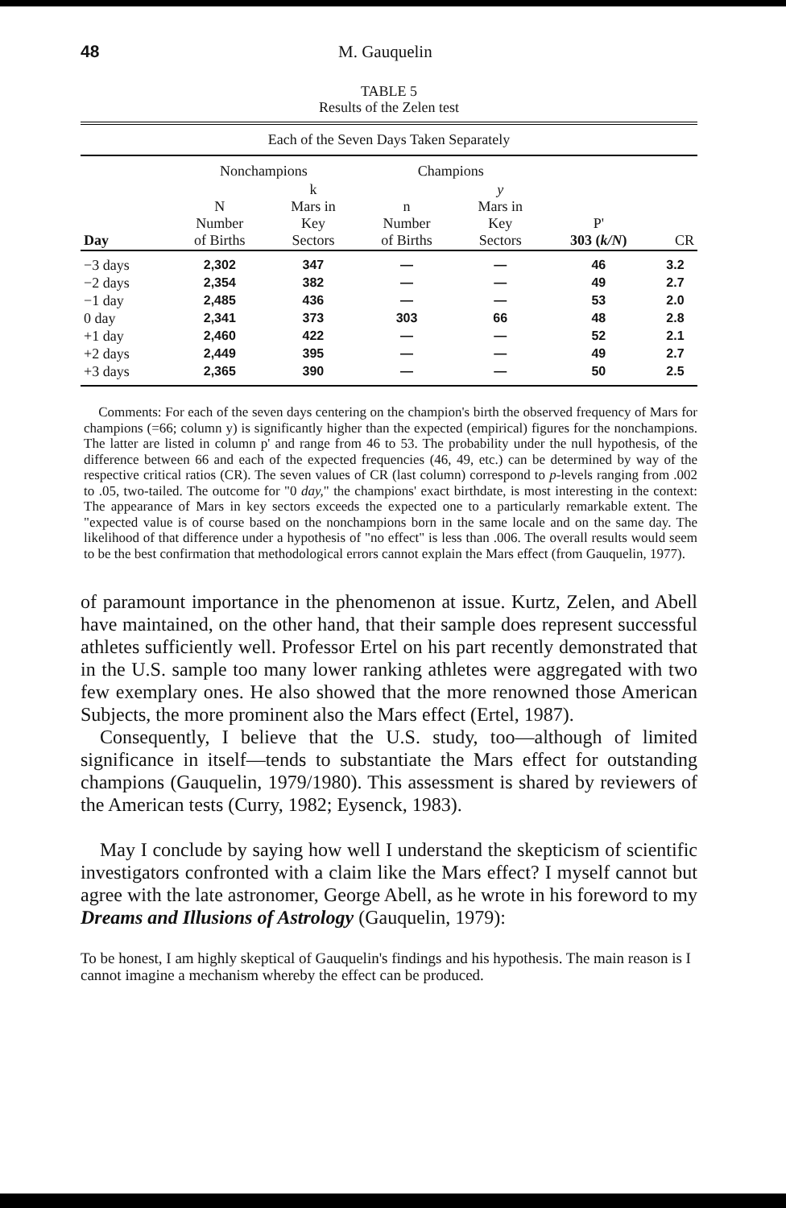48 M. Gauquelin
TABLE 5
Results of the Zelen test
| Each of the Seven Days Taken Separately | | | | | | |
| --- | --- | --- | --- | --- | --- | --- |
| | Nonchampions | | Champions | | | |
| Day | N Number of Births | k Mars in Key Sectors | n Number of Births | y Mars in Key Sectors | P' 303 ( k/N ) | CR |
| −3 days | 2,302 | 347 | — | — | 46 | 3.2 |
| −2 days | 2,354 | 382 | — | — | 49 | 2.7 |
| −1 day | 2,485 | 436 | — | — | 53 | 2.0 |
| 0 day | 2,341 | 373 | 303 | 66 | 48 | 2.8 |
| +1 day | 2,460 | 422 | — | — | 52 | 2.1 |
| +2 days | 2,449 | 395 | — | — | 49 | 2.7 |
| +3 days | 2,365 | 390 | — | — | 50 | 2.5 |
Comments: For each of the seven days centering on the champion's birth the observed frequency of Mars for champions (=66; column y) is significantly higher than the expected (empirical) figures for the nonchampions. The latter are listed in column p' and range from 46 to 53. The probability under the null hypothesis, of the difference between 66 and each of the expected frequencies (46, 49, etc.) can be determined by way of the respective critical ratios (CR). The seven values of CR (last column) correspond to p-levels ranging from .002 to .05, two-tailed. The outcome for "0 day," the champions' exact birthdate, is most interesting in the context: The appearance of Mars in key sectors exceeds the expected one to a particularly remarkable extent. The "expected value is of course based on the nonchampions born in the same locale and on the same day. The likelihood of that difference under a hypothesis of "no effect" is less than .006. The overall results would seem to be the best confirmation that methodological errors cannot explain the Mars effect (from Gauquelin, 1977).
of paramount importance in the phenomenon at issue. Kurtz, Zelen, and Abell have maintained, on the other hand, that their sample does represent successful athletes sufficiently well. Professor Ertel on his part recently demonstrated that in the U.S. sample too many lower ranking athletes were aggregated with two few exemplary ones. He also showed that the more renowned those American Subjects, the more prominent also the Mars effect (Ertel, 1987).
Consequently, I believe that the U.S. study, too—although of limited significance in itself—tends to substantiate the Mars effect for outstanding champions (Gauquelin, 1979/1980). This assessment is shared by reviewers of the American tests (Curry, 1982; Eysenck, 1983).
May I conclude by saying how well I understand the skepticism of scientific investigators confronted with a claim like the Mars effect? I myself cannot but agree with the late astronomer, George Abell, as he wrote in his foreword to my Dreams and Illusions of Astrology (Gauquelin, 1979):
To be honest, I am highly skeptical of Gauquelin's findings and his hypothesis. The main reason is I cannot imagine a mechanism whereby the effect can be produced.